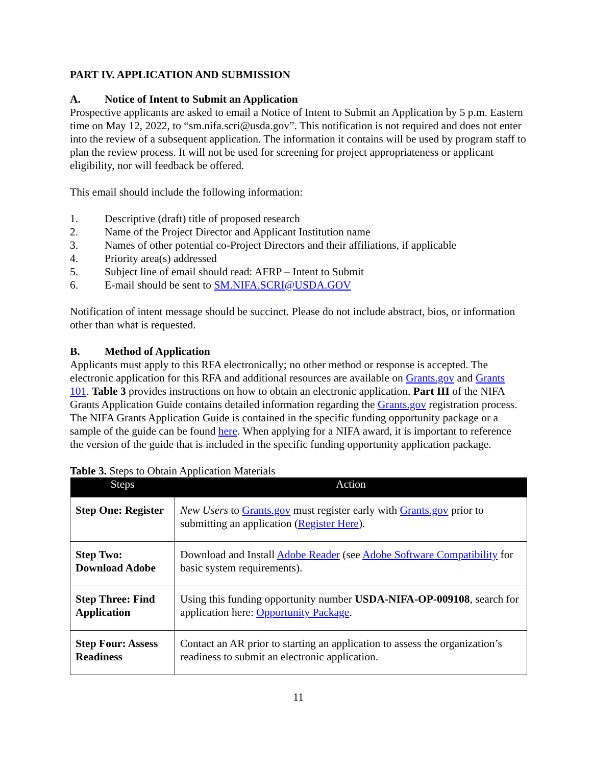PART IV. APPLICATION AND SUBMISSION
A. Notice of Intent to Submit an Application
Prospective applicants are asked to email a Notice of Intent to Submit an Application by 5 p.m. Eastern time on May 12, 2022, to “sm.nifa.scri@usda.gov”. This notification is not required and does not enter into the review of a subsequent application. The information it contains will be used by program staff to plan the review process. It will not be used for screening for project appropriateness or applicant eligibility, nor will feedback be offered.
This email should include the following information:
1. Descriptive (draft) title of proposed research
2. Name of the Project Director and Applicant Institution name
3. Names of other potential co-Project Directors and their affiliations, if applicable
4. Priority area(s) addressed
5. Subject line of email should read: AFRP – Intent to Submit
6. E-mail should be sent to SM.NIFA.SCRI@USDA.GOV
Notification of intent message should be succinct. Please do not include abstract, bios, or information other than what is requested.
B. Method of Application
Applicants must apply to this RFA electronically; no other method or response is accepted. The electronic application for this RFA and additional resources are available on Grants.gov and Grants 101. Table 3 provides instructions on how to obtain an electronic application. Part III of the NIFA Grants Application Guide contains detailed information regarding the Grants.gov registration process. The NIFA Grants Application Guide is contained in the specific funding opportunity package or a sample of the guide can be found here. When applying for a NIFA award, it is important to reference the version of the guide that is included in the specific funding opportunity application package.
Table 3. Steps to Obtain Application Materials
| Steps | Action |
| --- | --- |
| Step One: Register | New Users to Grants.gov must register early with Grants.gov prior to submitting an application ( Register Here ). |
| Step Two: Download Adobe | Download and Install Adobe Reader (see Adobe Software Compatibility for basic system requirements). |
| Step Three: Find Application | Using this funding opportunity number USDA-NIFA-OP-009108 , search for application here: Opportunity Package . |
| Step Four: Assess Readiness | Contact an AR prior to starting an application to assess the organization’s readiness to submit an electronic application. |
11